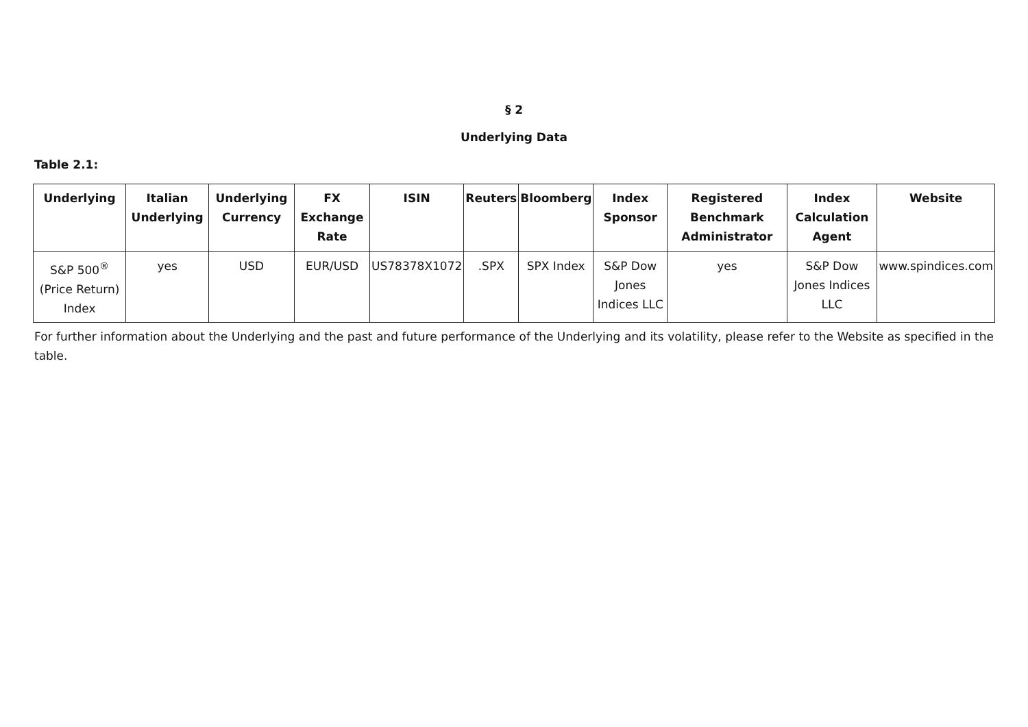§ 2
Underlying Data
Table 2.1:
| Underlying | Italian Underlying | Underlying Currency | FX Exchange Rate | ISIN | Reuters | Bloomberg | Index Sponsor | Registered Benchmark Administrator | Index Calculation Agent | Website |
| --- | --- | --- | --- | --- | --- | --- | --- | --- | --- | --- |
| S&P 500<sup>®</sup> (Price Return) Index | yes | USD | EUR/USD | US78378X1072 | .SPX | SPX Index | S&P Dow Jones Indices LLC | yes | S&P Dow Jones Indices LLC | www.spindices.com |
For further information about the Underlying and the past and future performance of the Underlying and its volatility, please refer to the Website as specified in the table.